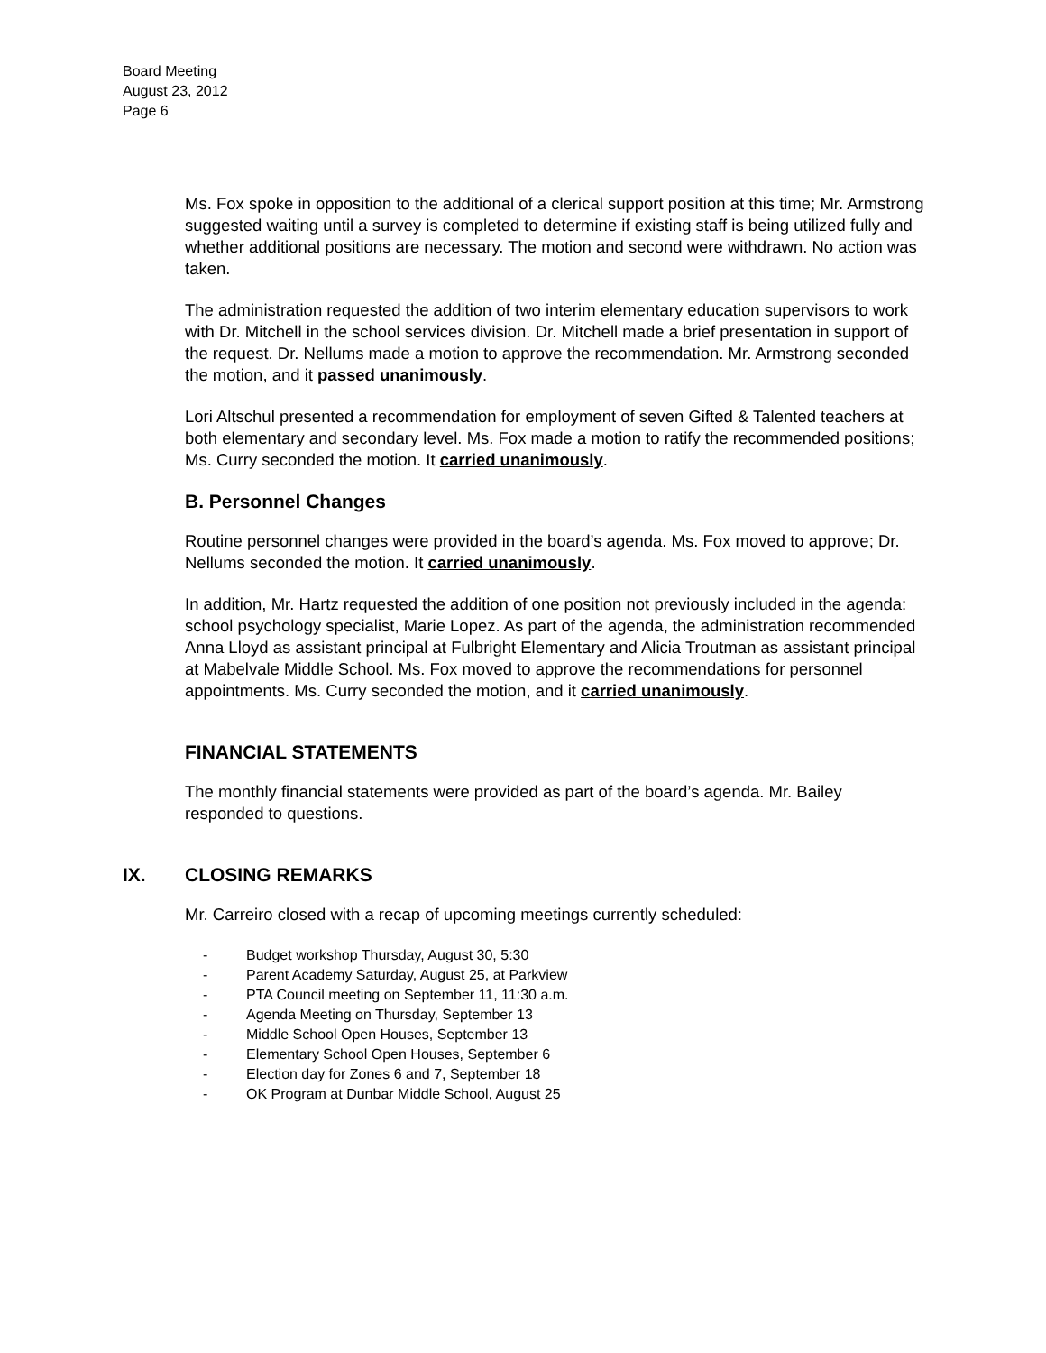Board Meeting
August 23, 2012
Page 6
Ms. Fox spoke in opposition to the additional of a clerical support position at this time; Mr. Armstrong suggested waiting until a survey is completed to determine if existing staff is being utilized fully and whether additional positions are necessary. The motion and second were withdrawn. No action was taken.
The administration requested the addition of two interim elementary education supervisors to work with Dr. Mitchell in the school services division. Dr. Mitchell made a brief presentation in support of the request. Dr. Nellums made a motion to approve the recommendation. Mr. Armstrong seconded the motion, and it passed unanimously.
Lori Altschul presented a recommendation for employment of seven Gifted & Talented teachers at both elementary and secondary level. Ms. Fox made a motion to ratify the recommended positions; Ms. Curry seconded the motion. It carried unanimously.
B. Personnel Changes
Routine personnel changes were provided in the board’s agenda. Ms. Fox moved to approve; Dr. Nellums seconded the motion. It carried unanimously.
In addition, Mr. Hartz requested the addition of one position not previously included in the agenda: school psychology specialist, Marie Lopez. As part of the agenda, the administration recommended Anna Lloyd as assistant principal at Fulbright Elementary and Alicia Troutman as assistant principal at Mabelvale Middle School. Ms. Fox moved to approve the recommendations for personnel appointments. Ms. Curry seconded the motion, and it carried unanimously.
FINANCIAL STATEMENTS
The monthly financial statements were provided as part of the board’s agenda. Mr. Bailey responded to questions.
IX. CLOSING REMARKS
Mr. Carreiro closed with a recap of upcoming meetings currently scheduled:
- Budget workshop Thursday, August 30, 5:30
- Parent Academy Saturday, August 25, at Parkview
- PTA Council meeting on September 11, 11:30 a.m.
- Agenda Meeting on Thursday, September 13
- Middle School Open Houses, September 13
- Elementary School Open Houses, September 6
- Election day for Zones 6 and 7, September 18
- OK Program at Dunbar Middle School, August 25